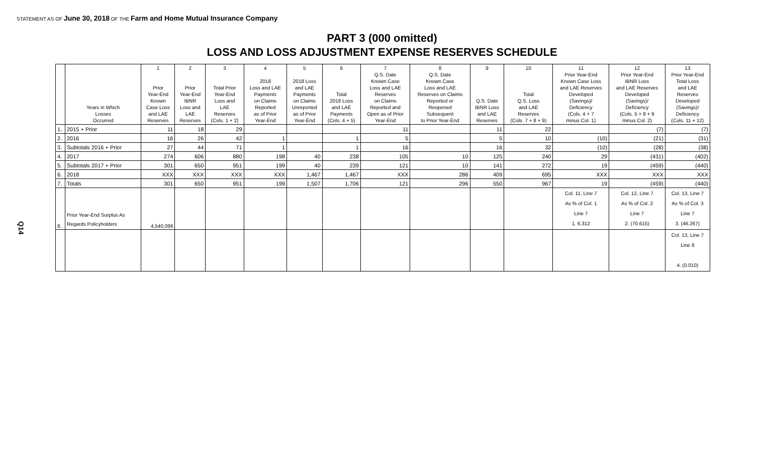STATEMENT AS OF June 30, 2018 OF THE Farm and Home Mutual Insurance Company
PART 3 (000 omitted)
LOSS AND LOSS ADJUSTMENT EXPENSE RESERVES SCHEDULE
Q14
| | Years in Which Losses Occurred | 1 Prior Year-End Known Case Loss and LAE Reserves | 2 Prior Year-End IBNR Loss and LAE Reserves | 3 Total Prior Year-End Loss and LAE Reserves (Cols. 1 + 2) | 4 2018 Loss and LAE Payments on Claims Reported as of Prior Year-End | 5 2018 Loss and LAE Payments on Claims Unreported as of Prior Year-End | 6 Total 2018 Loss and LAE Payments (Cols. 4 + 5) | 7 Q.S. Date Known Case Loss and LAE Reserves on Claims Reported and Open as of Prior Year-End | 8 Q.S. Date Known Case Loss and LAE Reserves on Claims Reported or Reopened Subsequent to Prior Year-End | 9 Q.S. Date IBNR Loss and LAE Reserves | 10 Total Q.S. Loss and LAE Reserves (Cols. 7 + 8 + 9) | 11 Prior Year-End Known Case Loss and LAE Reserves Developed (Savings)/ Deficiency (Cols. 4 + 7 minus Col. 1) | 12 Prior Year-End IBNR Loss and LAE Reserves Developed (Savings)/ Deficiency (Cols. 5 + 8 + 9 minus Col. 2) | 13 Prior Year-End Total Loss and LAE Reserves Developed (Savings)/ Deficiency (Cols. 11 + 12) |
| --- | --- | --- | --- | --- | --- | --- | --- | --- | --- | --- | --- | --- | --- | --- |
| 1. | 2015 + Prior | 11 | 18 | 29 | | | | 11 | | 11 | 22 | | (7) | (7) |
| 2. | 2016 | 16 | 26 | 42 | 1 | | 1 | 5 | | 5 | 10 | (10) | (21) | (31) |
| 3. | Subtotals 2016 + Prior | 27 | 44 | 71 | 1 | | 1 | 16 | | 16 | 32 | (10) | (28) | (38) |
| 4. | 2017 | 274 | 606 | 880 | 198 | 40 | 238 | 105 | 10 | 125 | 240 | 29 | (431) | (402) |
| 5. | Subtotals 2017 + Prior | 301 | 650 | 951 | 199 | 40 | 239 | 121 | 10 | 141 | 272 | 19 | (459) | (440) |
| 6. | 2018 | XXX | XXX | XXX | XXX | 1,467 | 1,467 | XXX | 286 | 409 | 695 | XXX | XXX | XXX |
| 7. | Totals | 301 | 650 | 951 | 199 | 1,507 | 1,706 | 121 | 296 | 550 | 967 | 19 | (459) | (440) |
| 8. | Prior Year-End Surplus As Regards Policyholders | 4,540,096 | | | | | | | | | | Col. 11, Line 7 As % of Col. 1 Line 7 1. 6.312 | Col. 12, Line 7 As % of Col. 2 Line 7 2. (70.615) | Col. 13, Line 7 As % of Col. 3 Line 7 3. (46.267) |
| | | | | | | | | | | | | | | Col. 13, Line 7 Line 8 4. (0.010) |